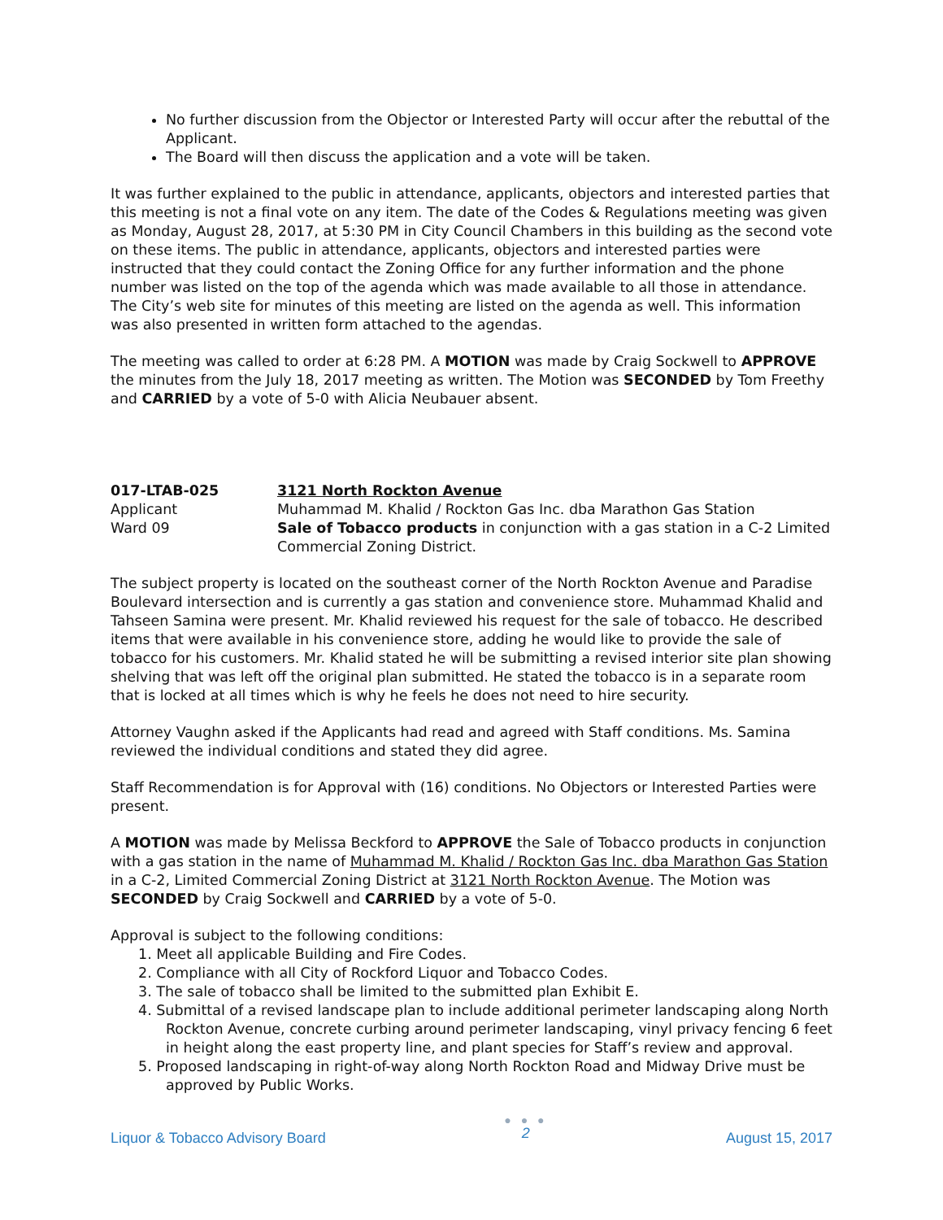No further discussion from the Objector or Interested Party will occur after the rebuttal of the Applicant.
The Board will then discuss the application and a vote will be taken.
It was further explained to the public in attendance, applicants, objectors and interested parties that this meeting is not a final vote on any item. The date of the Codes & Regulations meeting was given as Monday, August 28, 2017, at 5:30 PM in City Council Chambers in this building as the second vote on these items. The public in attendance, applicants, objectors and interested parties were instructed that they could contact the Zoning Office for any further information and the phone number was listed on the top of the agenda which was made available to all those in attendance. The City’s web site for minutes of this meeting are listed on the agenda as well. This information was also presented in written form attached to the agendas.
The meeting was called to order at 6:28 PM. A MOTION was made by Craig Sockwell to APPROVE the minutes from the July 18, 2017 meeting as written. The Motion was SECONDED by Tom Freethy and CARRIED by a vote of 5-0 with Alicia Neubauer absent.
017-LTAB-025 3121 North Rockton Avenue
Applicant Muhammad M. Khalid / Rockton Gas Inc. dba Marathon Gas Station
Ward 09 Sale of Tobacco products in conjunction with a gas station in a C-2 Limited Commercial Zoning District.
The subject property is located on the southeast corner of the North Rockton Avenue and Paradise Boulevard intersection and is currently a gas station and convenience store. Muhammad Khalid and Tahseen Samina were present. Mr. Khalid reviewed his request for the sale of tobacco. He described items that were available in his convenience store, adding he would like to provide the sale of tobacco for his customers. Mr. Khalid stated he will be submitting a revised interior site plan showing shelving that was left off the original plan submitted. He stated the tobacco is in a separate room that is locked at all times which is why he feels he does not need to hire security.
Attorney Vaughn asked if the Applicants had read and agreed with Staff conditions. Ms. Samina reviewed the individual conditions and stated they did agree.
Staff Recommendation is for Approval with (16) conditions. No Objectors or Interested Parties were present.
A MOTION was made by Melissa Beckford to APPROVE the Sale of Tobacco products in conjunction with a gas station in the name of Muhammad M. Khalid / Rockton Gas Inc. dba Marathon Gas Station in a C-2, Limited Commercial Zoning District at 3121 North Rockton Avenue. The Motion was SECONDED by Craig Sockwell and CARRIED by a vote of 5-0.
Approval is subject to the following conditions:
1. Meet all applicable Building and Fire Codes.
2. Compliance with all City of Rockford Liquor and Tobacco Codes.
3. The sale of tobacco shall be limited to the submitted plan Exhibit E.
4. Submittal of a revised landscape plan to include additional perimeter landscaping along North Rockton Avenue, concrete curbing around perimeter landscaping, vinyl privacy fencing 6 feet in height along the east property line, and plant species for Staff’s review and approval.
5. Proposed landscaping in right-of-way along North Rockton Road and Midway Drive must be approved by Public Works.
Liquor & Tobacco Advisory Board
● ● ●
2
August 15, 2017